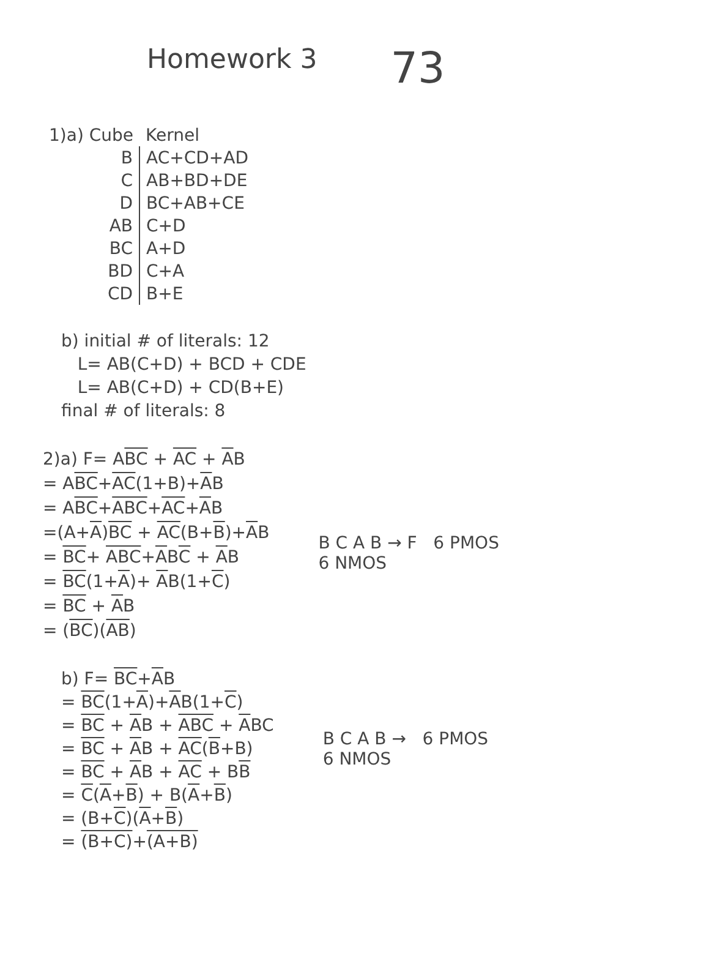Homework 3 73
| 1)a) Cube | Kernel |
| --- | --- |
| B | AC+CD+AD |
| C | AB+BD+DE |
| D | BC+AB+CE |
| AB | C+D |
| BC | A+D |
| BD | C+A |
| CD | B+E |
b) initial # of literals: 12
L= AB(C+D) + BCD + CDE
L= AB(C+D) + CD(B+E)
final # of literals: 8
2)a) F= ABC + AC + AB
= ABC+AC(1+B)+AB
= ABC+ABC+AC+AB
=(A+A)BC + AC(B+B)+AB
= BC+ ABC+ABC + AB
= BC(1+A)+ AB(1+C)
= BC + AB
= (BC)(AB)
B C A B → F 6 PMOS
6 NMOS
b) F= BC+AB
= BC(1+A)+AB(1+C)
= BC + AB + ABC + ABC
= BC + AB + AC(B+B)
= BC + AB + AC + BB
= C(A+B) + B(A+B)
= (B+C)(A+B)
= (B+C)+(A+B)
B C A B → 6 PMOS
6 NMOS